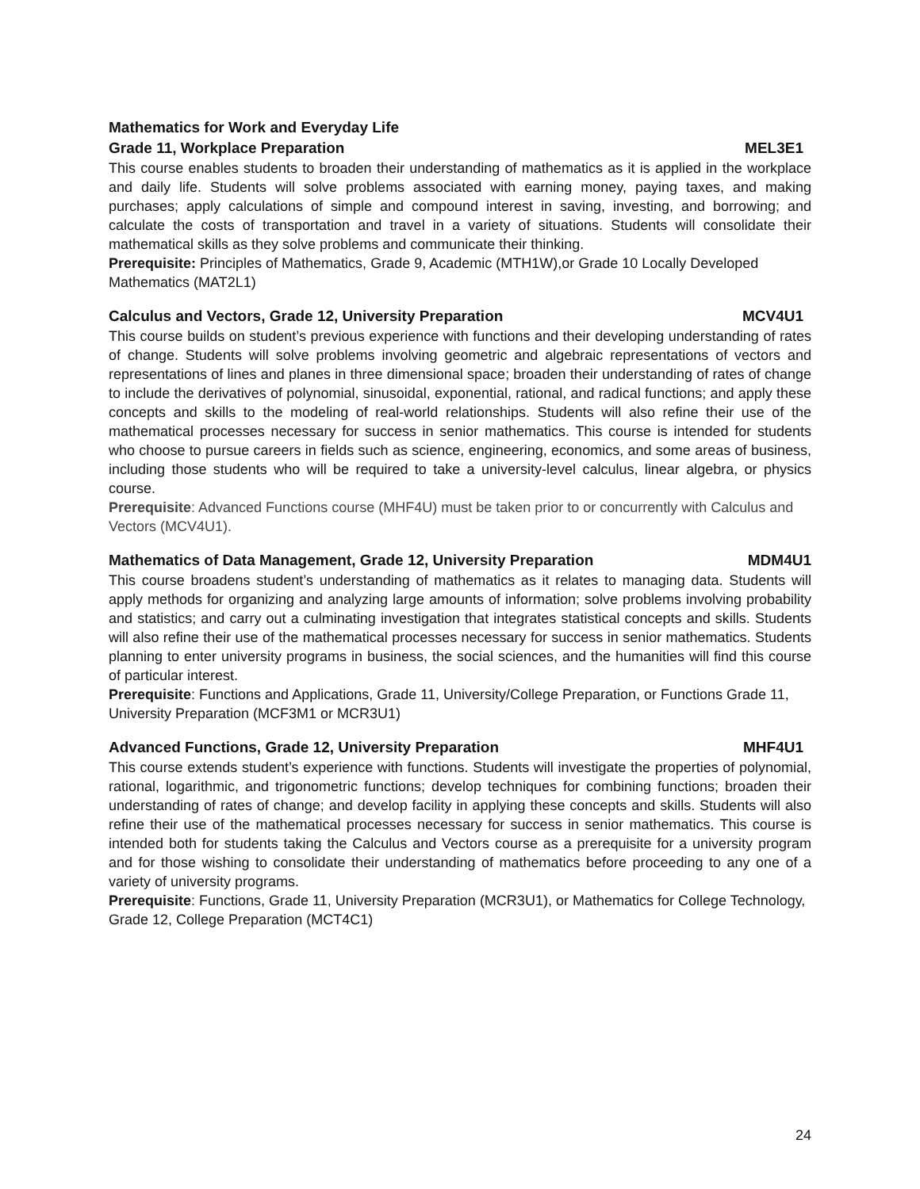Mathematics for Work and Everyday Life
Grade 11, Workplace Preparation MEL3E1
This course enables students to broaden their understanding of mathematics as it is applied in the workplace and daily life. Students will solve problems associated with earning money, paying taxes, and making purchases; apply calculations of simple and compound interest in saving, investing, and borrowing; and calculate the costs of transportation and travel in a variety of situations. Students will consolidate their mathematical skills as they solve problems and communicate their thinking.
Prerequisite: Principles of Mathematics, Grade 9, Academic (MTH1W),or Grade 10 Locally Developed Mathematics (MAT2L1)
Calculus and Vectors, Grade 12, University Preparation MCV4U1
This course builds on student’s previous experience with functions and their developing understanding of rates of change. Students will solve problems involving geometric and algebraic representations of vectors and representations of lines and planes in three dimensional space; broaden their understanding of rates of change to include the derivatives of polynomial, sinusoidal, exponential, rational, and radical functions; and apply these concepts and skills to the modeling of real-world relationships. Students will also refine their use of the mathematical processes necessary for success in senior mathematics. This course is intended for students who choose to pursue careers in fields such as science, engineering, economics, and some areas of business, including those students who will be required to take a university-level calculus, linear algebra, or physics course.
Prerequisite: Advanced Functions course (MHF4U) must be taken prior to or concurrently with Calculus and Vectors (MCV4U1).
Mathematics of Data Management, Grade 12, University Preparation MDM4U1
This course broadens student’s understanding of mathematics as it relates to managing data. Students will apply methods for organizing and analyzing large amounts of information; solve problems involving probability and statistics; and carry out a culminating investigation that integrates statistical concepts and skills. Students will also refine their use of the mathematical processes necessary for success in senior mathematics. Students planning to enter university programs in business, the social sciences, and the humanities will find this course of particular interest.
Prerequisite: Functions and Applications, Grade 11, University/College Preparation, or Functions Grade 11, University Preparation (MCF3M1 or MCR3U1)
Advanced Functions, Grade 12, University Preparation MHF4U1
This course extends student’s experience with functions. Students will investigate the properties of polynomial, rational, logarithmic, and trigonometric functions; develop techniques for combining functions; broaden their understanding of rates of change; and develop facility in applying these concepts and skills. Students will also refine their use of the mathematical processes necessary for success in senior mathematics. This course is intended both for students taking the Calculus and Vectors course as a prerequisite for a university program and for those wishing to consolidate their understanding of mathematics before proceeding to any one of a variety of university programs.
Prerequisite: Functions, Grade 11, University Preparation (MCR3U1), or Mathematics for College Technology, Grade 12, College Preparation (MCT4C1)
24